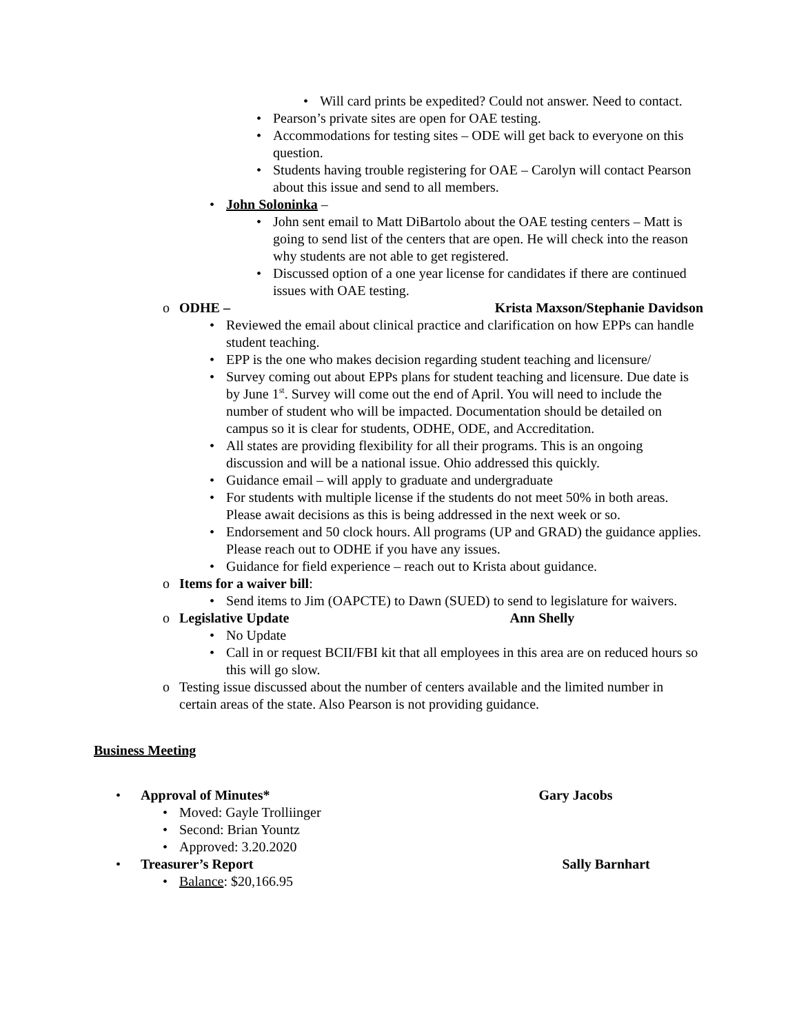• Will card prints be expedited? Could not answer. Need to contact.
• Pearson’s private sites are open for OAE testing.
• Accommodations for testing sites – ODE will get back to everyone on this question.
• Students having trouble registering for OAE – Carolyn will contact Pearson about this issue and send to all members.
• John Soloninka –
• John sent email to Matt DiBartolo about the OAE testing centers – Matt is going to send list of the centers that are open. He will check into the reason why students are not able to get registered.
• Discussed option of a one year license for candidates if there are continued issues with OAE testing.
o ODHE – Krista Maxson/Stephanie Davidson
• Reviewed the email about clinical practice and clarification on how EPPs can handle student teaching.
• EPP is the one who makes decision regarding student teaching and licensure/
• Survey coming out about EPPs plans for student teaching and licensure. Due date is by June 1<sup>st</sup>. Survey will come out the end of April. You will need to include the number of student who will be impacted. Documentation should be detailed on campus so it is clear for students, ODHE, ODE, and Accreditation.
• All states are providing flexibility for all their programs. This is an ongoing discussion and will be a national issue. Ohio addressed this quickly.
• Guidance email – will apply to graduate and undergraduate
• For students with multiple license if the students do not meet 50% in both areas. Please await decisions as this is being addressed in the next week or so.
• Endorsement and 50 clock hours. All programs (UP and GRAD) the guidance applies. Please reach out to ODHE if you have any issues.
• Guidance for field experience – reach out to Krista about guidance.
o Items for a waiver bill:
• Send items to Jim (OAPCTE) to Dawn (SUED) to send to legislature for waivers.
o Legislative Update Ann Shelly
• No Update
• Call in or request BCII/FBI kit that all employees in this area are on reduced hours so this will go slow.
o Testing issue discussed about the number of centers available and the limited number in certain areas of the state. Also Pearson is not providing guidance.
Business Meeting
• Approval of Minutes* Gary Jacobs
• Moved: Gayle Trolliinger
• Second: Brian Yountz
• Approved: 3.20.2020
• Treasurer’s Report Sally Barnhart
• Balance: $20,166.95